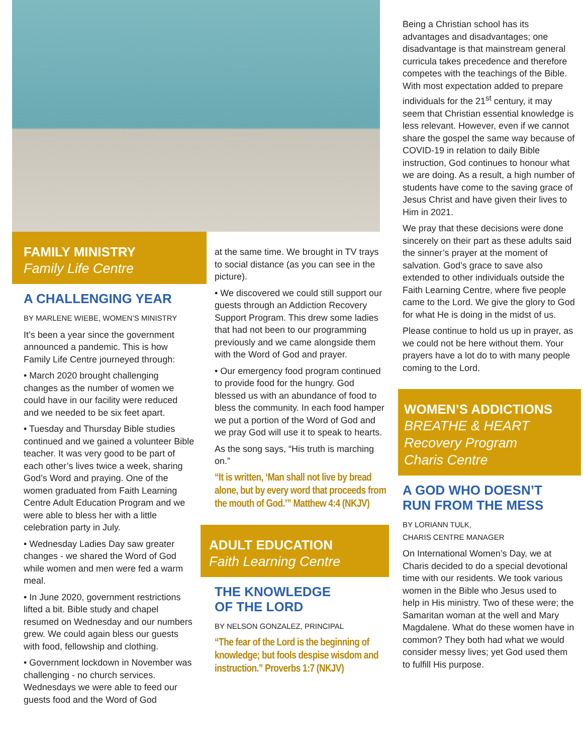FAMILY MINISTRY
Family Life Centre
A CHALLENGING YEAR
BY MARLENE WIEBE, WOMEN’S MINISTRY
It’s been a year since the government announced a pandemic. This is how Family Life Centre journeyed through:
• March 2020 brought challenging changes as the number of women we could have in our facility were reduced and we needed to be six feet apart.
• Tuesday and Thursday Bible studies continued and we gained a volunteer Bible teacher. It was very good to be part of each other’s lives twice a week, sharing God’s Word and praying. One of the women graduated from Faith Learning Centre Adult Education Program and we were able to bless her with a little celebration party in July.
• Wednesday Ladies Day saw greater changes - we shared the Word of God while women and men were fed a warm meal.
• In June 2020, government restrictions lifted a bit. Bible study and chapel resumed on Wednesday and our numbers grew. We could again bless our guests with food, fellowship and clothing.
• Government lockdown in November was challenging - no church services. Wednesdays we were able to feed our guests food and the Word of God
at the same time. We brought in TV trays to social distance (as you can see in the picture).
• We discovered we could still support our guests through an Addiction Recovery Support Program. This drew some ladies that had not been to our programming previously and we came alongside them with the Word of God and prayer.
• Our emergency food program continued to provide food for the hungry. God blessed us with an abundance of food to bless the community. In each food hamper we put a portion of the Word of God and we pray God will use it to speak to hearts.
As the song says, “His truth is marching on.”
“It is written, ‘Man shall not live by bread alone, but by every word that proceeds from the mouth of God.’” Matthew 4:4 (NKJV)
ADULT EDUCATION
Faith Learning Centre
THE KNOWLEDGE
OF THE LORD
BY NELSON GONZALEZ, PRINCIPAL
“The fear of the Lord is the beginning of knowledge; but fools despise wisdom and instruction.” Proverbs 1:7 (NKJV)
Being a Christian school has its advantages and disadvantages; one disadvantage is that mainstream general curricula takes precedence and therefore competes with the teachings of the Bible. With most expectation added to prepare individuals for the 21<sup>st</sup> century, it may seem that Christian essential knowledge is less relevant. However, even if we cannot share the gospel the same way because of COVID-19 in relation to daily Bible instruction, God continues to honour what we are doing. As a result, a high number of students have come to the saving grace of Jesus Christ and have given their lives to Him in 2021.
We pray that these decisions were done sincerely on their part as these adults said the sinner’s prayer at the moment of salvation. God’s grace to save also extended to other individuals outside the Faith Learning Centre, where five people came to the Lord. We give the glory to God for what He is doing in the midst of us.
Please continue to hold us up in prayer, as we could not be here without them. Your prayers have a lot do to with many people coming to the Lord.
WOMEN’S ADDICTIONS
BREATHE & HEART
Recovery Program
Charis Centre
A GOD WHO DOESN’T
RUN FROM THE MESS
BY LORIANN TULK,
CHARIS CENTRE MANAGER
On International Women’s Day, we at Charis decided to do a special devotional time with our residents. We took various women in the Bible who Jesus used to help in His ministry. Two of these were; the Samaritan woman at the well and Mary Magdalene. What do these women have in common? They both had what we would consider messy lives; yet God used them to fulfill His purpose.